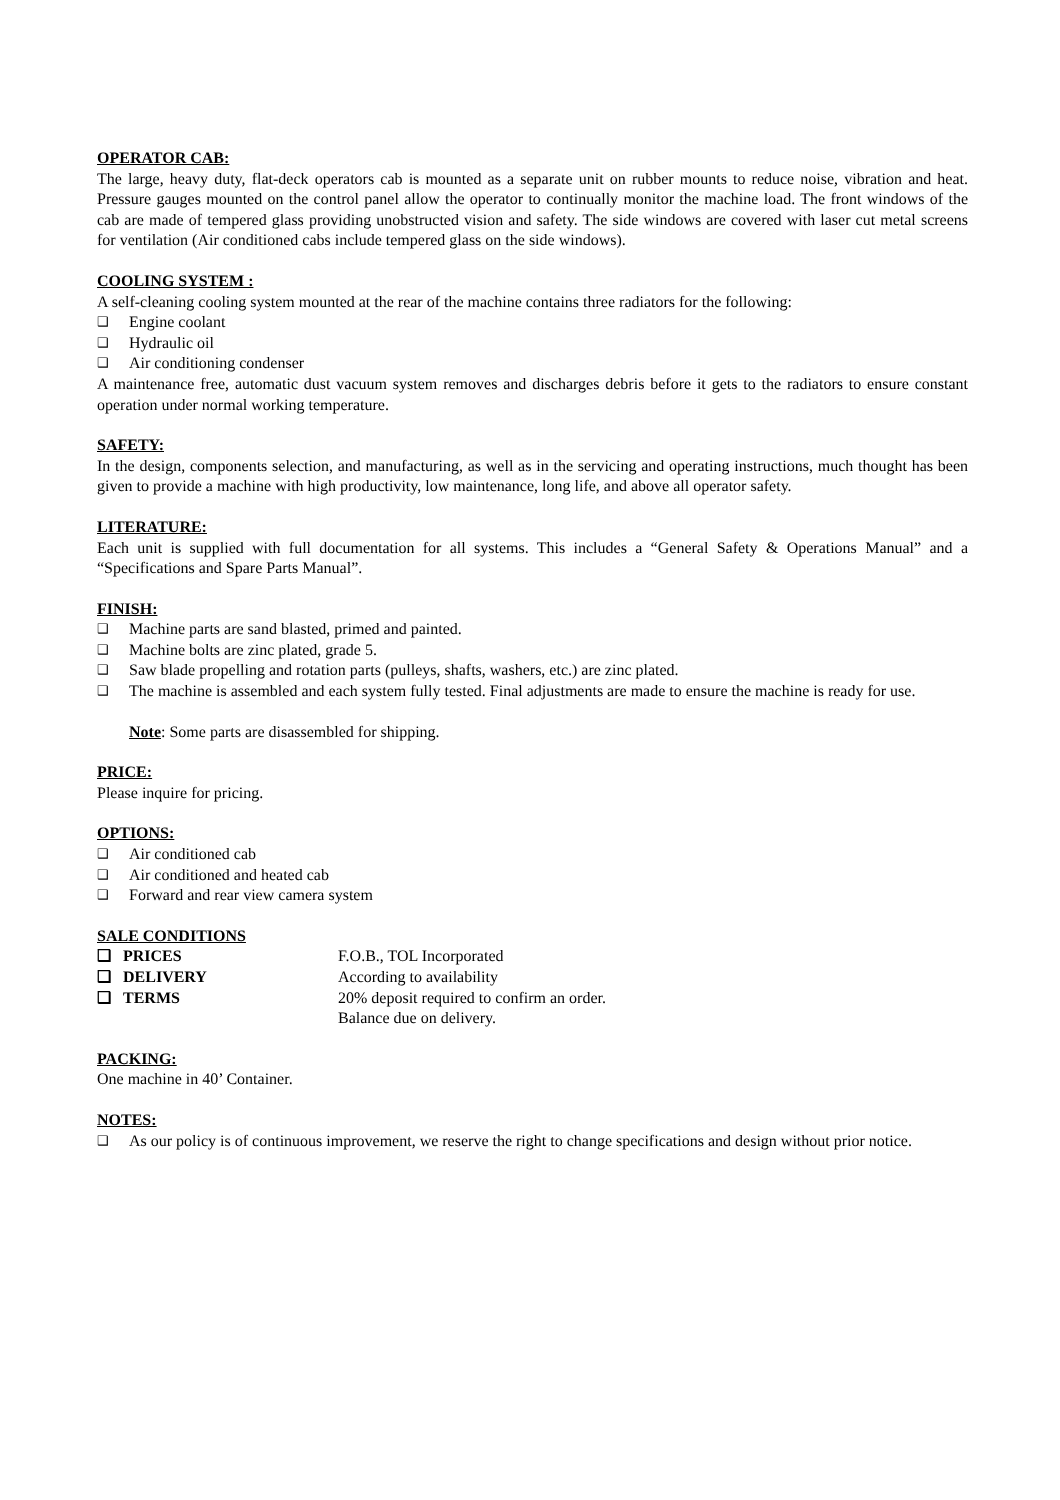OPERATOR CAB:
The large, heavy duty, flat-deck operators cab is mounted as a separate unit on rubber mounts to reduce noise, vibration and heat. Pressure gauges mounted on the control panel allow the operator to continually monitor the machine load. The front windows of the cab are made of tempered glass providing unobstructed vision and safety. The side windows are covered with laser cut metal screens for ventilation (Air conditioned cabs include tempered glass on the side windows).
COOLING SYSTEM :
A self-cleaning cooling system mounted at the rear of the machine contains three radiators for the following:
❑ Engine coolant
❑ Hydraulic oil
❑ Air conditioning condenser
A maintenance free, automatic dust vacuum system removes and discharges debris before it gets to the radiators to ensure constant operation under normal working temperature.
SAFETY:
In the design, components selection, and manufacturing, as well as in the servicing and operating instructions, much thought has been given to provide a machine with high productivity, low maintenance, long life, and above all operator safety.
LITERATURE:
Each unit is supplied with full documentation for all systems. This includes a “General Safety & Operations Manual” and a “Specifications and Spare Parts Manual”.
FINISH:
❑ Machine parts are sand blasted, primed and painted.
❑ Machine bolts are zinc plated, grade 5.
❑ Saw blade propelling and rotation parts (pulleys, shafts, washers, etc.) are zinc plated.
❑ The machine is assembled and each system fully tested. Final adjustments are made to ensure the machine is ready for use.
Note: Some parts are disassembled for shipping.
PRICE:
Please inquire for pricing.
OPTIONS:
❑ Air conditioned cab
❑ Air conditioned and heated cab
❑ Forward and rear view camera system
SALE CONDITIONS
| ❑ PRICES | F.O.B., TOL Incorporated |
| ❑ DELIVERY | According to availability |
| ❑ TERMS | 20% deposit required to confirm an order. Balance due on delivery. |
PACKING:
One machine in 40’ Container.
NOTES:
❑
As our policy is of continuous improvement, we reserve the right to change specifications and design without prior notice.